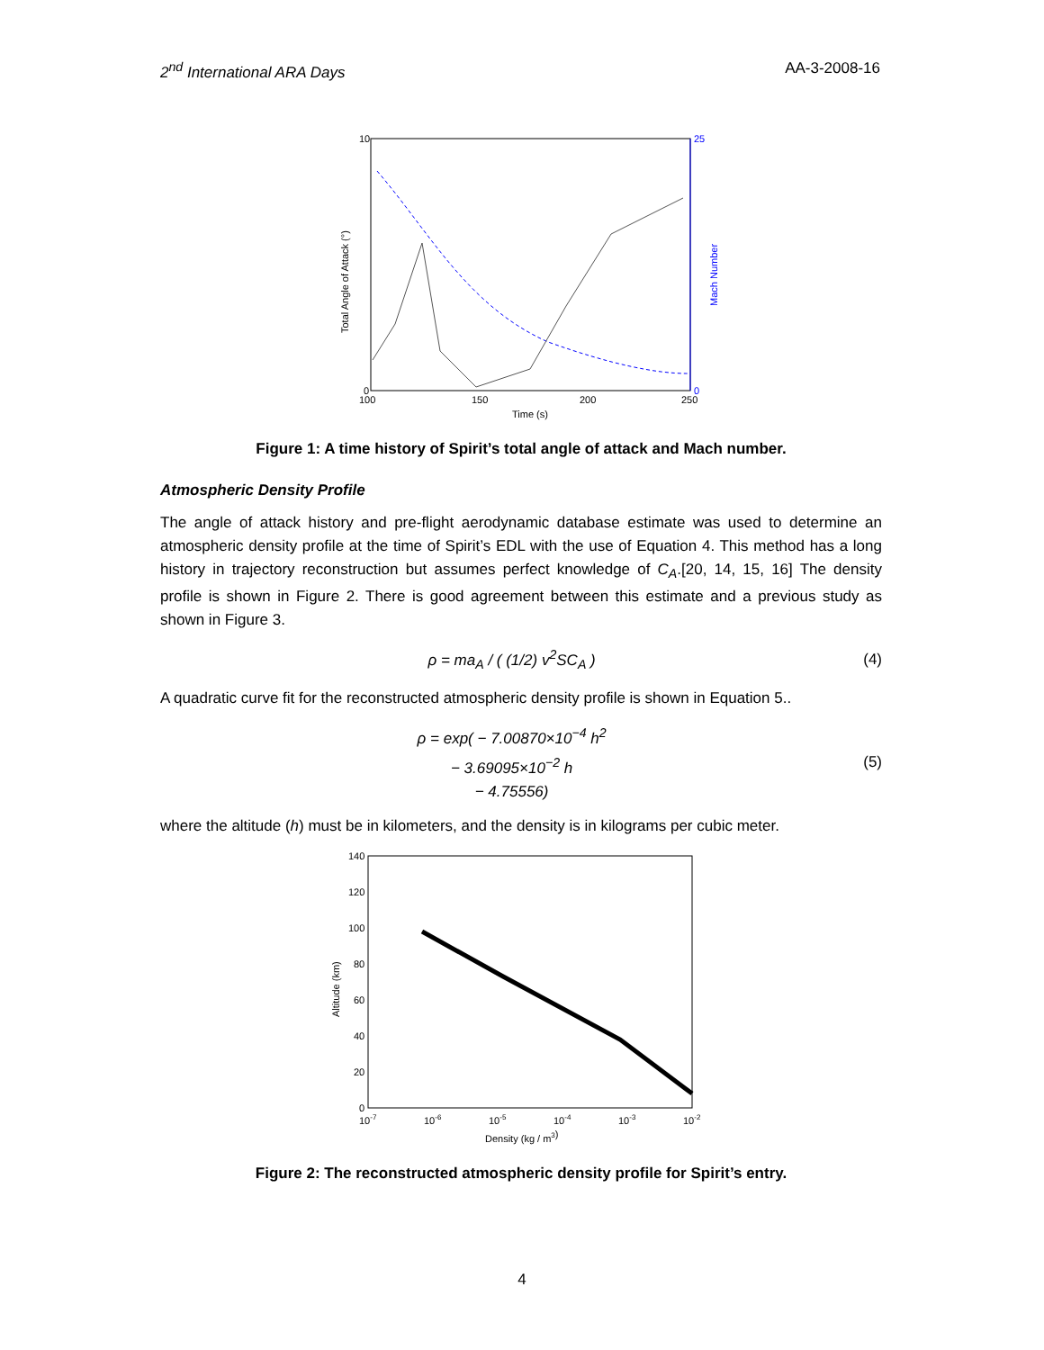2<sup>nd</sup> International ARA Days AA-3-2008-16
10
0
25
0
100
150
200
250
Time (s)
Total Angle of Attack (°)
Mach Number
Figure 1: A time history of Spirit’s total angle of attack and Mach number.
Atmospheric Density Profile
The angle of attack history and pre-flight aerodynamic database estimate was used to determine an atmospheric density profile at the time of Spirit’s EDL with the use of Equation 4. This method has a long history in trajectory reconstruction but assumes perfect knowledge of C<sub>A</sub>.[20, 14, 15, 16] The density profile is shown in Figure 2. There is good agreement between this estimate and a previous study as shown in Figure 3.
ρ = ma<sub>A</sub> / ( (1/2) v<sup>2</sup>SC<sub>A</sub> ) (4)
A quadratic curve fit for the reconstructed atmospheric density profile is shown in Equation 5..
ρ = exp( − 7.00870×10<sup>−4</sup> h<sup>2</sup>
− 3.69095×10<sup>−2</sup> h
− 4.75556) (5)
where the altitude (h) must be in kilometers, and the density is in kilograms per cubic meter.
140
120
100
80
60
40
20
0
10-7
10-6
10-5
10-4
10-3
10-2
Density (kg / m3)
Altitude (km)
Figure 2: The reconstructed atmospheric density profile for Spirit’s entry.
4